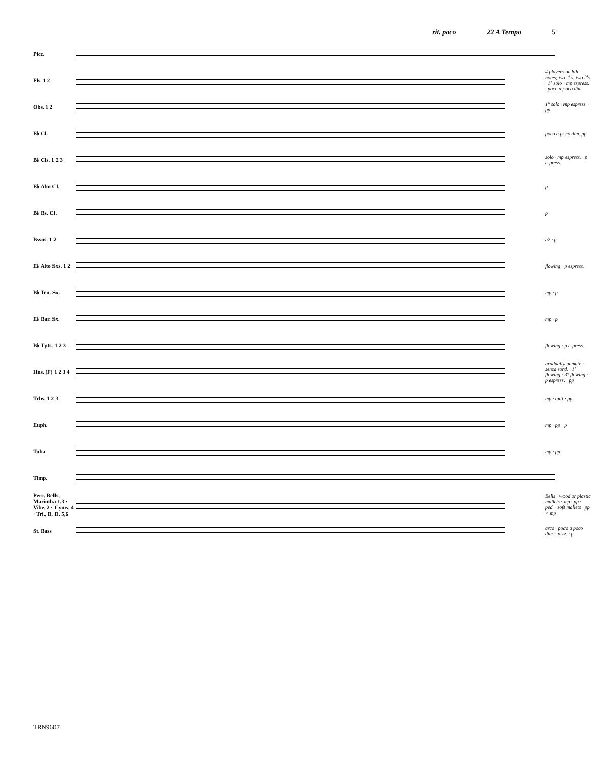rit. poco 22 A Tempo 5
Picc.
Fls. 1 2
4 players on 8th notes; two 1's, two 2's · 1° solo · mp espress. · poco a poco dim.
Obs. 1 2
1° solo · mp espress. · pp
E♭ Cl.
poco a poco dim. pp
B♭ Cls. 1 2 3
solo · mp espress. · p espress.
E♭ Alto Cl. p
B♭ Bs. Cl. p
Bssns. 1 2 a2 · p
E♭ Alto Sxs. 1 2
flowing · p espress.
B♭ Ten. Sx. mp · p
E♭ Bar. Sx. mp · p
B♭ Tpts. 1 2 3
flowing · p espress.
Hns. (F) 1 2 3 4
gradually unmute · senza sord. · 1° flowing · 3° flowing · p espress. · pp
Trbs. 1 2 3 mp · tutti · pp
Euph. mp · pp · p
Tuba mp · pp
Timp.
Perc. Bells, Marimba 1,3 · Vibe. 2 · Cyms. 4 · Tri., B. D. 5,6
Bells · wood or plastic mallets · mp · pp · ped. · soft mallets · pp < mp
St. Bass
arco · poco a poco dim. · pizz. · p
TRN9607